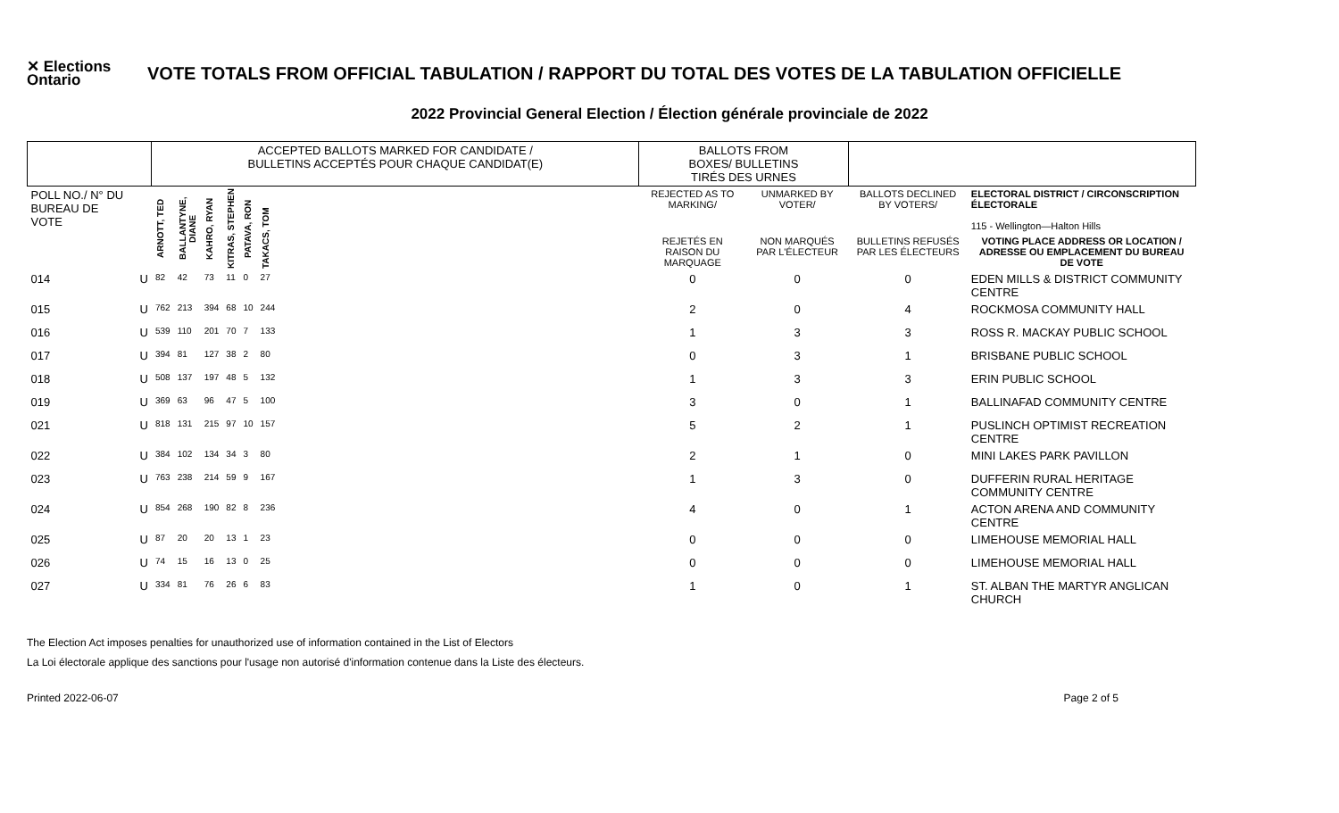✕ Elections Ontario
VOTE TOTALS FROM OFFICIAL TABULATION / RAPPORT DU TOTAL DES VOTES DE LA TABULATION OFFICIELLE
2022 Provincial General Election / Élection générale provinciale de 2022
| | | ACCEPTED BALLOTS MARKED FOR CANDIDATE / BULLETINS ACCEPTÉS POUR CHAQUE CANDIDAT(E) | | | | | | BALLOTS FROM BOXES/ BULLETINS TIRÉS DES URNES | | | |
| --- | --- | --- | --- | --- | --- | --- | --- | --- | --- | --- | --- |
| POLL NO./ N° DU BUREAU DE VOTE | | ARNOTT, TED | BALLANTYNE, DIANE | KAHRO, RYAN | KITRAS, STEPHEN | PATAVA, RON | TAKACS, TOM | REJECTED AS TO MARKING/ | UNMARKED BY VOTER/ | BALLOTS DECLINED BY VOTERS/ | ELECTORAL DISTRICT / CIRCONSCRIPTION ÉLECTORALE 115 - Wellington—Halton Hills |
| | | | | | | | | REJETÉS EN RAISON DU MARQUAGE | NON MARQUÉS PAR L'ÉLECTEUR | BULLETINS REFUSÉS PAR LES ÉLECTEURS | VOTING PLACE ADDRESS OR LOCATION / ADRESSE OU EMPLACEMENT DU BUREAU DE VOTE |
| 014 | U | 82 | 42 | 73 | 11 | 0 | 27 | 0 | 0 | 0 | EDEN MILLS & DISTRICT COMMUNITY CENTRE |
| 015 | U | 762 | 213 | 394 | 68 | 10 | 244 | 2 | 0 | 4 | ROCKMOSA COMMUNITY HALL |
| 016 | U | 539 | 110 | 201 | 70 | 7 | 133 | 1 | 3 | 3 | ROSS R. MACKAY PUBLIC SCHOOL |
| 017 | U | 394 | 81 | 127 | 38 | 2 | 80 | 0 | 3 | 1 | BRISBANE PUBLIC SCHOOL |
| 018 | U | 508 | 137 | 197 | 48 | 5 | 132 | 1 | 3 | 3 | ERIN PUBLIC SCHOOL |
| 019 | U | 369 | 63 | 96 | 47 | 5 | 100 | 3 | 0 | 1 | BALLINAFAD COMMUNITY CENTRE |
| 021 | U | 818 | 131 | 215 | 97 | 10 | 157 | 5 | 2 | 1 | PUSLINCH OPTIMIST RECREATION CENTRE |
| 022 | U | 384 | 102 | 134 | 34 | 3 | 80 | 2 | 1 | 0 | MINI LAKES PARK PAVILLON |
| 023 | U | 763 | 238 | 214 | 59 | 9 | 167 | 1 | 3 | 0 | DUFFERIN RURAL HERITAGE COMMUNITY CENTRE |
| 024 | U | 854 | 268 | 190 | 82 | 8 | 236 | 4 | 0 | 1 | ACTON ARENA AND COMMUNITY CENTRE |
| 025 | U | 87 | 20 | 20 | 13 | 1 | 23 | 0 | 0 | 0 | LIMEHOUSE MEMORIAL HALL |
| 026 | U | 74 | 15 | 16 | 13 | 0 | 25 | 0 | 0 | 0 | LIMEHOUSE MEMORIAL HALL |
| 027 | U | 334 | 81 | 76 | 26 | 6 | 83 | 1 | 0 | 1 | ST. ALBAN THE MARTYR ANGLICAN CHURCH |
The Election Act imposes penalties for unauthorized use of information contained in the List of Electors
La Loi électorale applique des sanctions pour l'usage non autorisé d'information contenue dans la Liste des électeurs.
Printed 2022-06-07 Page 2 of 5